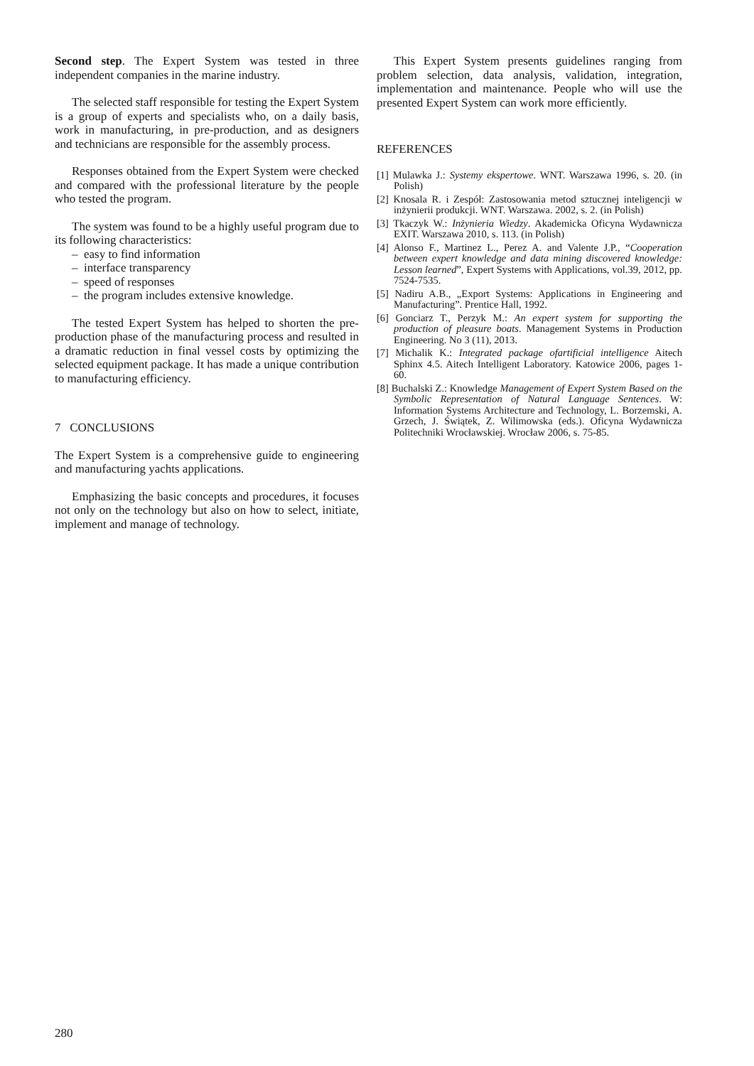Second step. The Expert System was tested in three independent companies in the marine industry.
The selected staff responsible for testing the Expert System is a group of experts and specialists who, on a daily basis, work in manufacturing, in pre-production, and as designers and technicians are responsible for the assembly process.
Responses obtained from the Expert System were checked and compared with the professional literature by the people who tested the program.
The system was found to be a highly useful program due to its following characteristics:
– easy to find information
– interface transparency
– speed of responses
– the program includes extensive knowledge.
The tested Expert System has helped to shorten the pre-production phase of the manufacturing process and resulted in a dramatic reduction in final vessel costs by optimizing the selected equipment package. It has made a unique contribution to manufacturing efficiency.
7 CONCLUSIONS
The Expert System is a comprehensive guide to engineering and manufacturing yachts applications.
Emphasizing the basic concepts and procedures, it focuses not only on the technology but also on how to select, initiate, implement and manage of technology.
This Expert System presents guidelines ranging from problem selection, data analysis, validation, integration, implementation and maintenance. People who will use the presented Expert System can work more efficiently.
REFERENCES
[1] Mulawka J.: Systemy ekspertowe. WNT. Warszawa 1996, s. 20. (in Polish)
[2] Knosala R. i Zespół: Zastosowania metod sztucznej inteligencji w inżynierii produkcji. WNT. Warszawa. 2002, s. 2. (in Polish)
[3] Tkaczyk W.: Inżynieria Wiedzy. Akademicka Oficyna Wydawnicza EXIT. Warszawa 2010, s. 113. (in Polish)
[4] Alonso F., Martinez L., Perez A. and Valente J.P., “Cooperation between expert knowledge and data mining discovered knowledge: Lesson learned”, Expert Systems with Applications, vol.39, 2012, pp. 7524-7535.
[5] Nadiru A.B., „Export Systems: Applications in Engineering and Manufacturing”. Prentice Hall, 1992.
[6] Gonciarz T., Perzyk M.: An expert system for supporting the production of pleasure boats. Management Systems in Production Engineering. No 3 (11), 2013.
[7] Michalik K.: Integrated package ofartificial intelligence Aitech Sphinx 4.5. Aitech Intelligent Laboratory. Katowice 2006, pages 1-60.
[8] Buchalski Z.: Knowledge Management of Expert System Based on the Symbolic Representation of Natural Language Sentences. W: Information Systems Architecture and Technology, L. Borzemski, A. Grzech, J. Świątek, Z. Wilimowska (eds.). Oficyna Wydawnicza Politechniki Wrocławskiej. Wrocław 2006, s. 75-85.
280